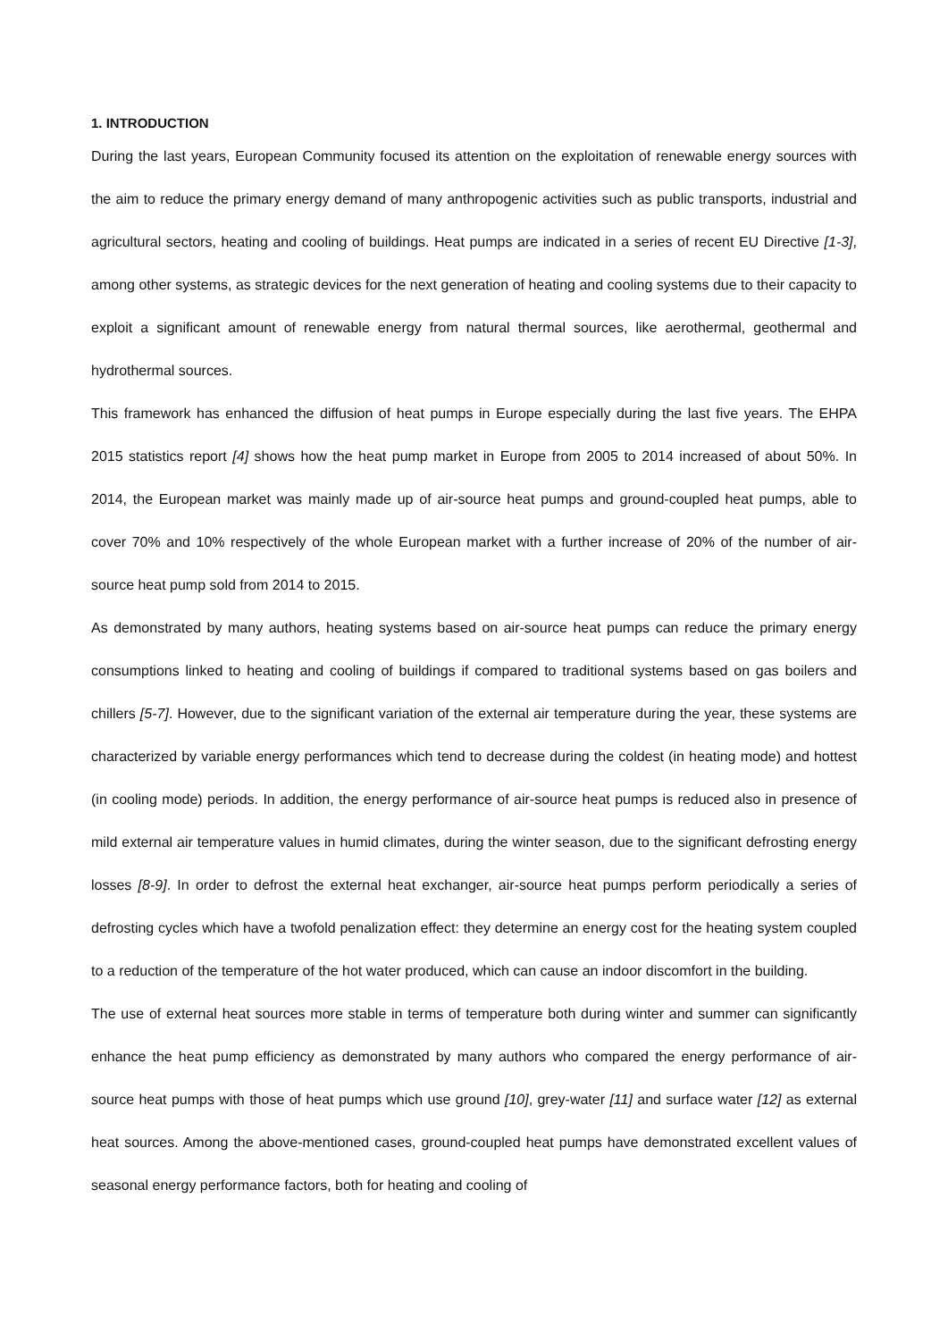1. INTRODUCTION
During the last years, European Community focused its attention on the exploitation of renewable energy sources with the aim to reduce the primary energy demand of many anthropogenic activities such as public transports, industrial and agricultural sectors, heating and cooling of buildings. Heat pumps are indicated in a series of recent EU Directive [1-3], among other systems, as strategic devices for the next generation of heating and cooling systems due to their capacity to exploit a significant amount of renewable energy from natural thermal sources, like aerothermal, geothermal and hydrothermal sources.
This framework has enhanced the diffusion of heat pumps in Europe especially during the last five years. The EHPA 2015 statistics report [4] shows how the heat pump market in Europe from 2005 to 2014 increased of about 50%. In 2014, the European market was mainly made up of air-source heat pumps and ground-coupled heat pumps, able to cover 70% and 10% respectively of the whole European market with a further increase of 20% of the number of air-source heat pump sold from 2014 to 2015.
As demonstrated by many authors, heating systems based on air-source heat pumps can reduce the primary energy consumptions linked to heating and cooling of buildings if compared to traditional systems based on gas boilers and chillers [5-7]. However, due to the significant variation of the external air temperature during the year, these systems are characterized by variable energy performances which tend to decrease during the coldest (in heating mode) and hottest (in cooling mode) periods. In addition, the energy performance of air-source heat pumps is reduced also in presence of mild external air temperature values in humid climates, during the winter season, due to the significant defrosting energy losses [8-9]. In order to defrost the external heat exchanger, air-source heat pumps perform periodically a series of defrosting cycles which have a twofold penalization effect: they determine an energy cost for the heating system coupled to a reduction of the temperature of the hot water produced, which can cause an indoor discomfort in the building.
The use of external heat sources more stable in terms of temperature both during winter and summer can significantly enhance the heat pump efficiency as demonstrated by many authors who compared the energy performance of air-source heat pumps with those of heat pumps which use ground [10], grey-water [11] and surface water [12] as external heat sources. Among the above-mentioned cases, ground-coupled heat pumps have demonstrated excellent values of seasonal energy performance factors, both for heating and cooling of